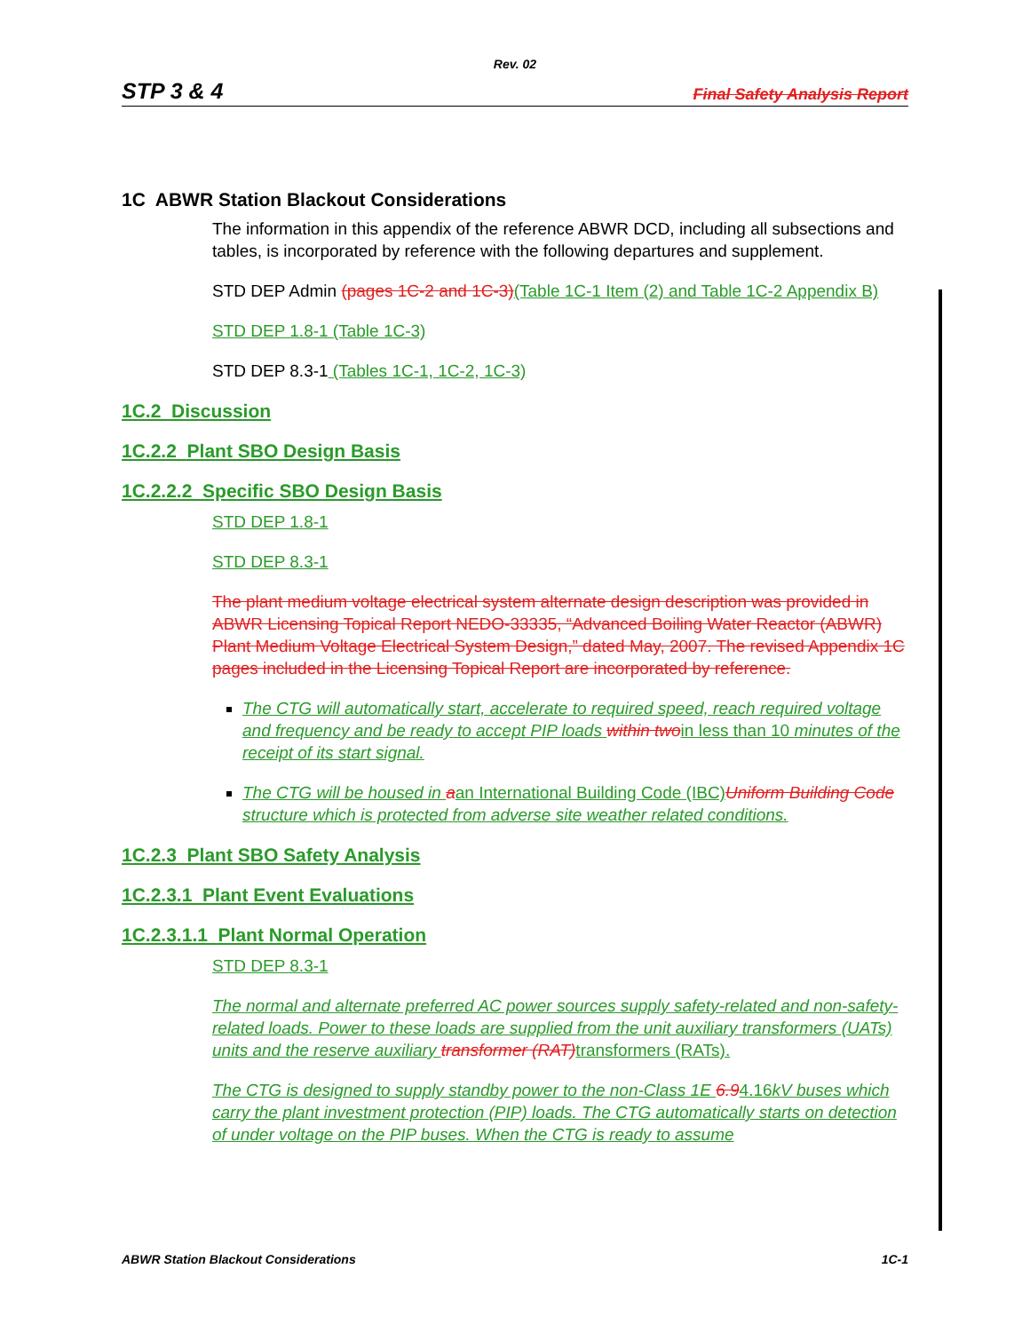Rev. 02
STP 3 & 4 Final Safety Analysis Report
1C ABWR Station Blackout Considerations
The information in this appendix of the reference ABWR DCD, including all subsections and tables, is incorporated by reference with the following departures and supplement.
STD DEP Admin (pages 1C-2 and 1C-3)(Table 1C-1 Item (2) and Table 1C-2 Appendix B)
STD DEP 1.8-1 (Table 1C-3)
STD DEP 8.3-1 (Tables 1C-1, 1C-2, 1C-3)
1C.2 Discussion
1C.2.2 Plant SBO Design Basis
1C.2.2.2 Specific SBO Design Basis
STD DEP 1.8-1
STD DEP 8.3-1
The plant medium voltage electrical system alternate design description was provided in ABWR Licensing Topical Report NEDO-33335, “Advanced Boiling Water Reactor (ABWR) Plant Medium Voltage Electrical System Design,” dated May, 2007. The revised Appendix 1C pages included in the Licensing Topical Report are incorporated by reference.
The CTG will automatically start, accelerate to required speed, reach required voltage and frequency and be ready to accept PIP loads within two in less than 10 minutes of the receipt of its start signal.
The CTG will be housed in aan International Building Code (IBC) Uniform Building Code structure which is protected from adverse site weather related conditions.
1C.2.3 Plant SBO Safety Analysis
1C.2.3.1 Plant Event Evaluations
1C.2.3.1.1 Plant Normal Operation
STD DEP 8.3-1
The normal and alternate preferred AC power sources supply safety-related and non-safety-related loads. Power to these loads are supplied from the unit auxiliary transformers (UATs) units and the reserve auxiliary transformer (RAT) transformers (RATs).
The CTG is designed to supply standby power to the non-Class 1E 6.94.16kV buses which carry the plant investment protection (PIP) loads. The CTG automatically starts on detection of under voltage on the PIP buses. When the CTG is ready to assume
ABWR Station Blackout Considerations 1C-1